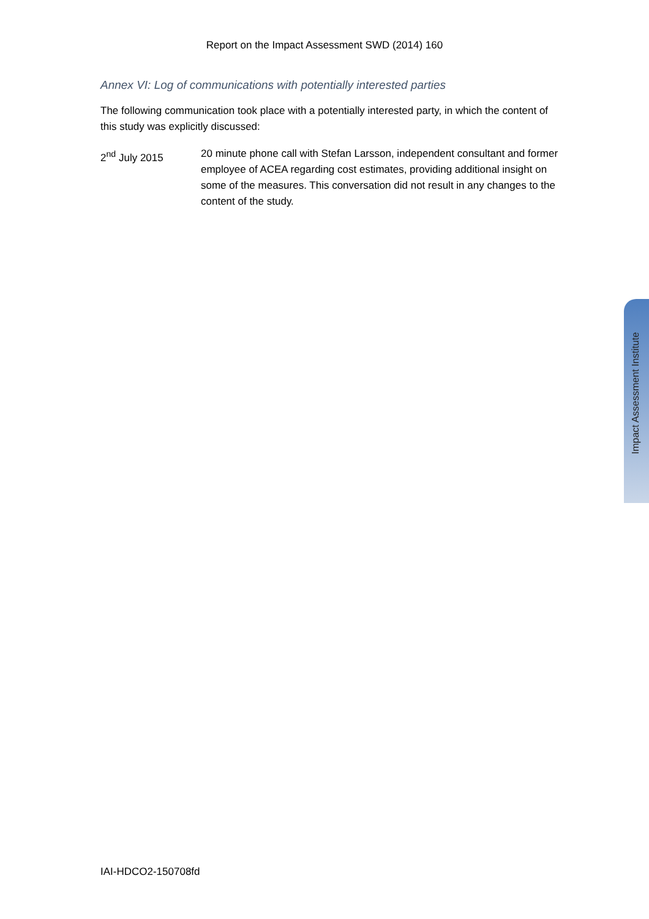Report on the Impact Assessment SWD (2014) 160
Annex VI: Log of communications with potentially interested parties
The following communication took place with a potentially interested party, in which the content of this study was explicitly discussed:
2<sup>nd</sup> July 2015 20 minute phone call with Stefan Larsson, independent consultant and former employee of ACEA regarding cost estimates, providing additional insight on some of the measures. This conversation did not result in any changes to the content of the study.
Impact Assessment Institute
IAI-HDCO2-150708fd